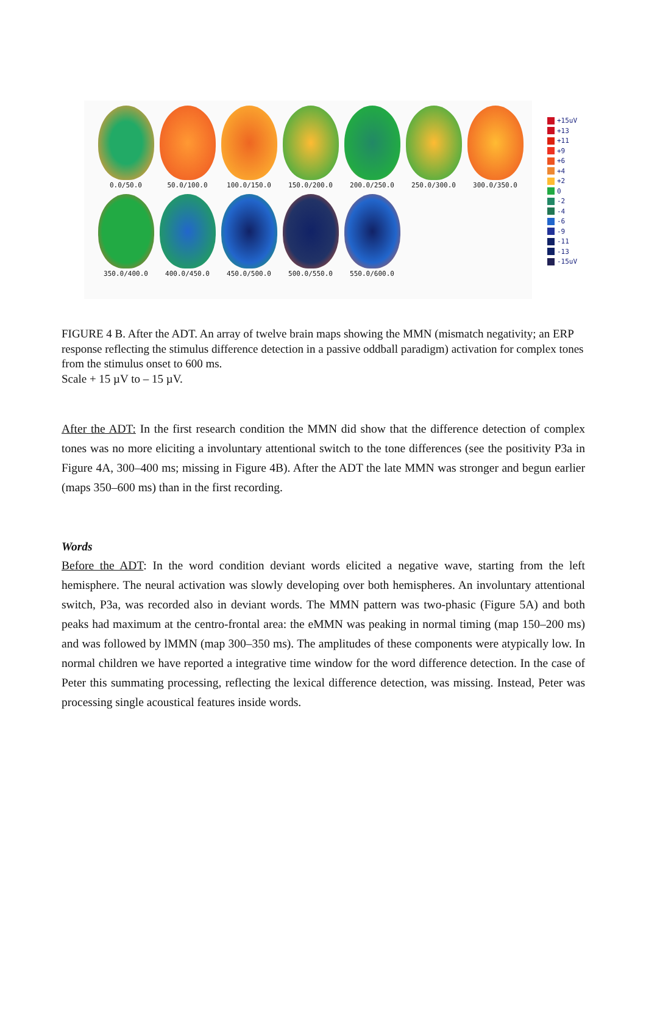0.0/50.0 50.0/100.0 100.0/150.0 150.0/200.0 200.0/250.0 250.0/300.0 300.0/350.0
350.0/400.0 400.0/450.0 450.0/500.0 500.0/550.0 550.0/600.0
+15uV
+13
+11
+9
+6
+4
+2
0
-2
-4
-6
-9
-11
-13
-15uV
FIGURE 4 B. After the ADT. An array of twelve brain maps showing the MMN (mismatch negativity; an ERP response reflecting the stimulus difference detection in a passive oddball paradigm) activation for complex tones from the stimulus onset to 600 ms.
Scale + 15 µV to – 15 µV.
After the ADT: In the first research condition the MMN did show that the difference detection of complex tones was no more eliciting a involuntary attentional switch to the tone differences (see the positivity P3a in Figure 4A, 300–400 ms; missing in Figure 4B). After the ADT the late MMN was stronger and begun earlier (maps 350–600 ms) than in the first recording.
Words
Before the ADT: In the word condition deviant words elicited a negative wave, starting from the left hemisphere. The neural activation was slowly developing over both hemispheres. An involuntary attentional switch, P3a, was recorded also in deviant words. The MMN pattern was two-phasic (Figure 5A) and both peaks had maximum at the centro-frontal area: the eMMN was peaking in normal timing (map 150–200 ms) and was followed by lMMN (map 300–350 ms). The amplitudes of these components were atypically low. In normal children we have reported a integrative time window for the word difference detection. In the case of Peter this summating processing, reflecting the lexical difference detection, was missing. Instead, Peter was processing single acoustical features inside words.